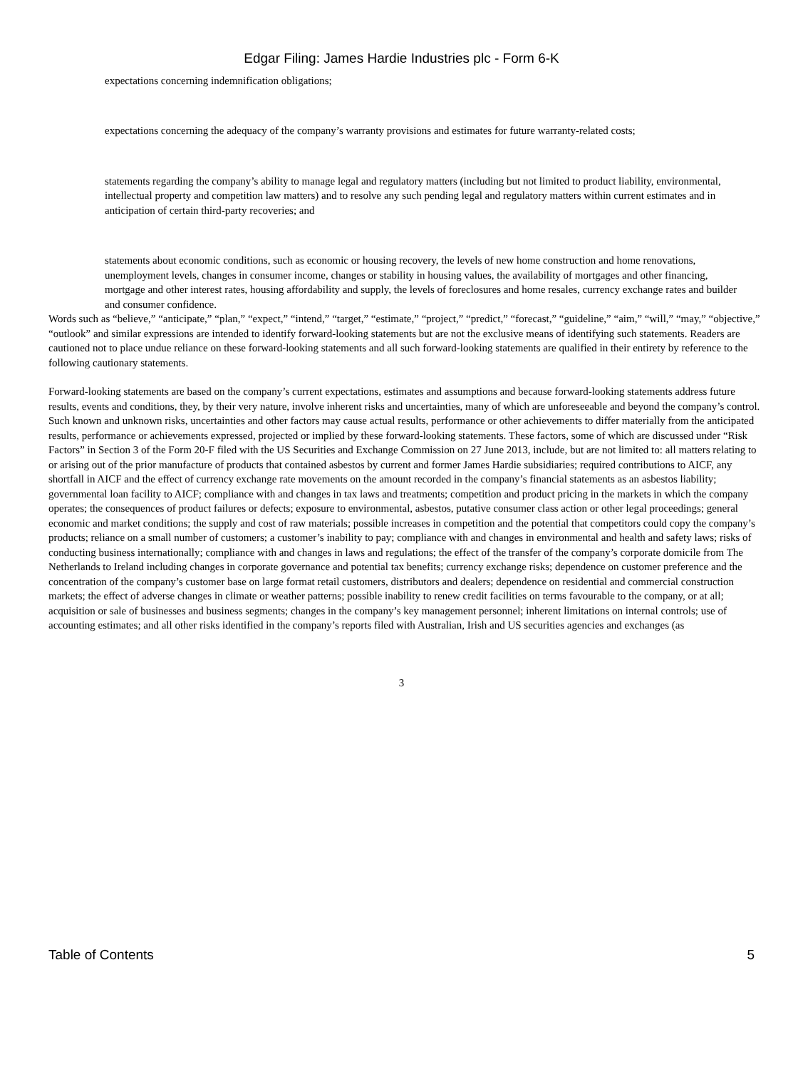Edgar Filing: James Hardie Industries plc - Form 6-K
expectations concerning indemnification obligations;
expectations concerning the adequacy of the company’s warranty provisions and estimates for future warranty-related costs;
statements regarding the company’s ability to manage legal and regulatory matters (including but not limited to product liability, environmental, intellectual property and competition law matters) and to resolve any such pending legal and regulatory matters within current estimates and in anticipation of certain third-party recoveries; and
statements about economic conditions, such as economic or housing recovery, the levels of new home construction and home renovations, unemployment levels, changes in consumer income, changes or stability in housing values, the availability of mortgages and other financing, mortgage and other interest rates, housing affordability and supply, the levels of foreclosures and home resales, currency exchange rates and builder and consumer confidence.
Words such as “believe,” “anticipate,” “plan,” “expect,” “intend,” “target,” “estimate,” “project,” “predict,” “forecast,” “guideline,” “aim,” “will,” “may,” “objective,” “outlook” and similar expressions are intended to identify forward-looking statements but are not the exclusive means of identifying such statements. Readers are cautioned not to place undue reliance on these forward-looking statements and all such forward-looking statements are qualified in their entirety by reference to the following cautionary statements.
Forward-looking statements are based on the company’s current expectations, estimates and assumptions and because forward-looking statements address future results, events and conditions, they, by their very nature, involve inherent risks and uncertainties, many of which are unforeseeable and beyond the company’s control. Such known and unknown risks, uncertainties and other factors may cause actual results, performance or other achievements to differ materially from the anticipated results, performance or achievements expressed, projected or implied by these forward-looking statements. These factors, some of which are discussed under “Risk Factors” in Section 3 of the Form 20-F filed with the US Securities and Exchange Commission on 27 June 2013, include, but are not limited to: all matters relating to or arising out of the prior manufacture of products that contained asbestos by current and former James Hardie subsidiaries; required contributions to AICF, any shortfall in AICF and the effect of currency exchange rate movements on the amount recorded in the company’s financial statements as an asbestos liability; governmental loan facility to AICF; compliance with and changes in tax laws and treatments; competition and product pricing in the markets in which the company operates; the consequences of product failures or defects; exposure to environmental, asbestos, putative consumer class action or other legal proceedings; general economic and market conditions; the supply and cost of raw materials; possible increases in competition and the potential that competitors could copy the company’s products; reliance on a small number of customers; a customer’s inability to pay; compliance with and changes in environmental and health and safety laws; risks of conducting business internationally; compliance with and changes in laws and regulations; the effect of the transfer of the company’s corporate domicile from The Netherlands to Ireland including changes in corporate governance and potential tax benefits; currency exchange risks; dependence on customer preference and the concentration of the company’s customer base on large format retail customers, distributors and dealers; dependence on residential and commercial construction markets; the effect of adverse changes in climate or weather patterns; possible inability to renew credit facilities on terms favourable to the company, or at all; acquisition or sale of businesses and business segments; changes in the company’s key management personnel; inherent limitations on internal controls; use of accounting estimates; and all other risks identified in the company’s reports filed with Australian, Irish and US securities agencies and exchanges (as
3
Table of Contents 5